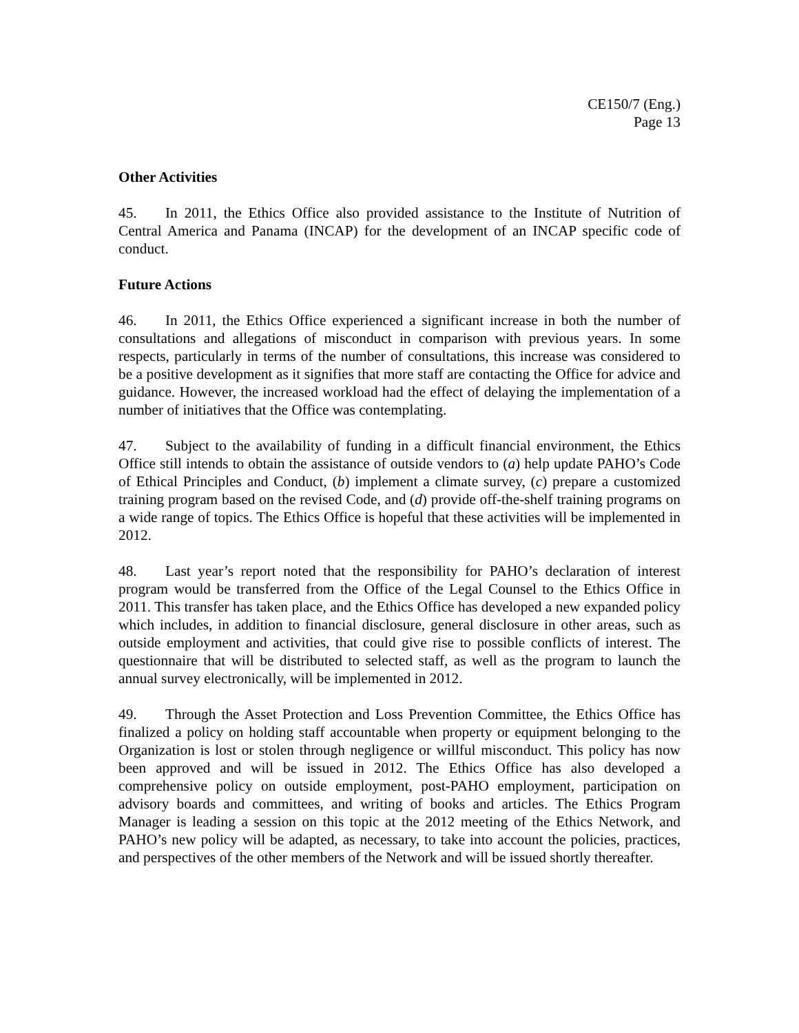CE150/7 (Eng.)
Page 13
Other Activities
45. In 2011, the Ethics Office also provided assistance to the Institute of Nutrition of Central America and Panama (INCAP) for the development of an INCAP specific code of conduct.
Future Actions
46. In 2011, the Ethics Office experienced a significant increase in both the number of consultations and allegations of misconduct in comparison with previous years. In some respects, particularly in terms of the number of consultations, this increase was considered to be a positive development as it signifies that more staff are contacting the Office for advice and guidance. However, the increased workload had the effect of delaying the implementation of a number of initiatives that the Office was contemplating.
47. Subject to the availability of funding in a difficult financial environment, the Ethics Office still intends to obtain the assistance of outside vendors to (a) help update PAHO’s Code of Ethical Principles and Conduct, (b) implement a climate survey, (c) prepare a customized training program based on the revised Code, and (d) provide off-the-shelf training programs on a wide range of topics. The Ethics Office is hopeful that these activities will be implemented in 2012.
48. Last year’s report noted that the responsibility for PAHO’s declaration of interest program would be transferred from the Office of the Legal Counsel to the Ethics Office in 2011. This transfer has taken place, and the Ethics Office has developed a new expanded policy which includes, in addition to financial disclosure, general disclosure in other areas, such as outside employment and activities, that could give rise to possible conflicts of interest. The questionnaire that will be distributed to selected staff, as well as the program to launch the annual survey electronically, will be implemented in 2012.
49. Through the Asset Protection and Loss Prevention Committee, the Ethics Office has finalized a policy on holding staff accountable when property or equipment belonging to the Organization is lost or stolen through negligence or willful misconduct. This policy has now been approved and will be issued in 2012. The Ethics Office has also developed a comprehensive policy on outside employment, post-PAHO employment, participation on advisory boards and committees, and writing of books and articles. The Ethics Program Manager is leading a session on this topic at the 2012 meeting of the Ethics Network, and PAHO’s new policy will be adapted, as necessary, to take into account the policies, practices, and perspectives of the other members of the Network and will be issued shortly thereafter.